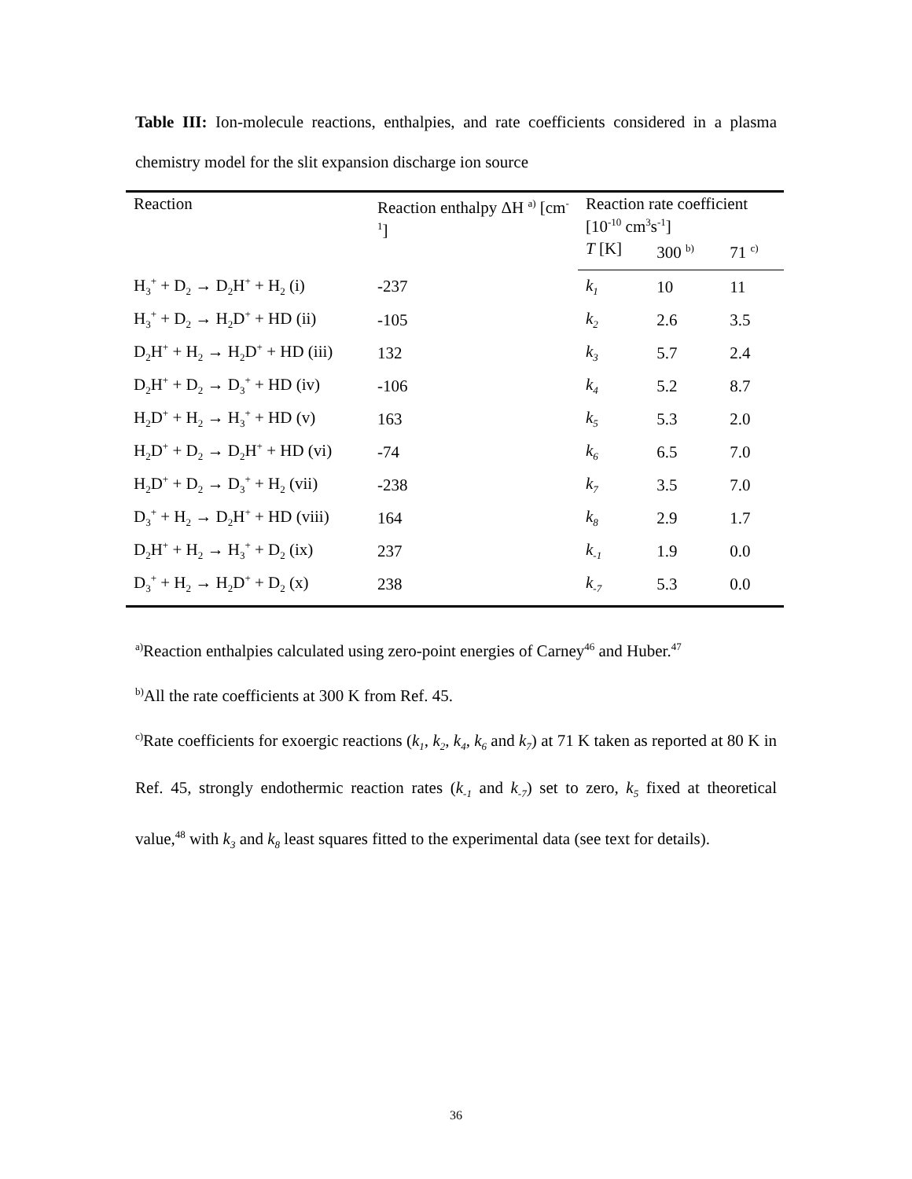Table III: Ion-molecule reactions, enthalpies, and rate coefficients considered in a plasma chemistry model for the slit expansion discharge ion source
| Reaction | Reaction enthalpy ΔH <sup>a)</sup> [cm<sup>-1</sup>] | Reaction rate coefficient [10<sup>-10</sup> cm<sup>3</sup>s<sup>-1</sup>] | | |
| --- | --- | --- | --- | --- |
| | | T [K] | 300 <sup>b)</sup> | 71 <sup>c)</sup> |
| H<sub>3</sub><sup>+</sup> + D<sub>2</sub> → D<sub>2</sub>H<sup>+</sup> + H<sub>2</sub> (i) | -237 | k<sub>1</sub> | 10 | 11 |
| H<sub>3</sub><sup>+</sup> + D<sub>2</sub> → H<sub>2</sub>D<sup>+</sup> + HD (ii) | -105 | k<sub>2</sub> | 2.6 | 3.5 |
| D<sub>2</sub>H<sup>+</sup> + H<sub>2</sub> → H<sub>2</sub>D<sup>+</sup> + HD (iii) | 132 | k<sub>3</sub> | 5.7 | 2.4 |
| D<sub>2</sub>H<sup>+</sup> + D<sub>2</sub> → D<sub>3</sub><sup>+</sup> + HD (iv) | -106 | k<sub>4</sub> | 5.2 | 8.7 |
| H<sub>2</sub>D<sup>+</sup> + H<sub>2</sub> → H<sub>3</sub><sup>+</sup> + HD (v) | 163 | k<sub>5</sub> | 5.3 | 2.0 |
| H<sub>2</sub>D<sup>+</sup> + D<sub>2</sub> → D<sub>2</sub>H<sup>+</sup> + HD (vi) | -74 | k<sub>6</sub> | 6.5 | 7.0 |
| H<sub>2</sub>D<sup>+</sup> + D<sub>2</sub> → D<sub>3</sub><sup>+</sup> + H<sub>2</sub> (vii) | -238 | k<sub>7</sub> | 3.5 | 7.0 |
| D<sub>3</sub><sup>+</sup> + H<sub>2</sub> → D<sub>2</sub>H<sup>+</sup> + HD (viii) | 164 | k<sub>8</sub> | 2.9 | 1.7 |
| D<sub>2</sub>H<sup>+</sup> + H<sub>2</sub> → H<sub>3</sub><sup>+</sup> + D<sub>2</sub> (ix) | 237 | k<sub>-1</sub> | 1.9 | 0.0 |
| D<sub>3</sub><sup>+</sup> + H<sub>2</sub> → H<sub>2</sub>D<sup>+</sup> + D<sub>2</sub> (x) | 238 | k<sub>-7</sub> | 5.3 | 0.0 |
<sup>a)</sup> Reaction enthalpies calculated using zero-point energies of Carney<sup>46</sup> and Huber.<sup>47</sup>
<sup>b)</sup> All the rate coefficients at 300 K from Ref. 45.
<sup>c)</sup> Rate coefficients for exoergic reactions (k<sub>1</sub>, k<sub>2</sub>, k<sub>4</sub>, k<sub>6</sub> and k<sub>7</sub>) at 71 K taken as reported at 80 K in Ref. 45, strongly endothermic reaction rates (k<sub>-1</sub> and k<sub>-7</sub>) set to zero, k<sub>5</sub> fixed at theoretical value,<sup>48</sup> with k<sub>3</sub> and k<sub>8</sub> least squares fitted to the experimental data (see text for details).
36